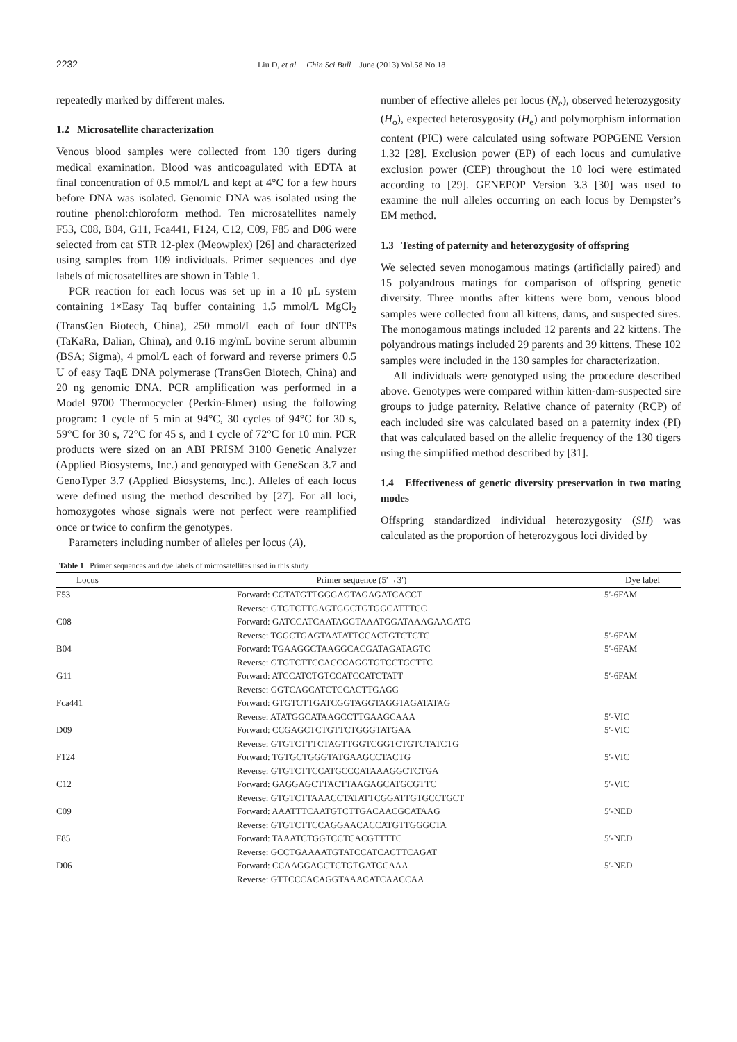2232 Liu D, et al. Chin Sci Bull June (2013) Vol.58 No.18
repeatedly marked by different males.
1.2 Microsatellite characterization
Venous blood samples were collected from 130 tigers during medical examination. Blood was anticoagulated with EDTA at final concentration of 0.5 mmol/L and kept at 4°C for a few hours before DNA was isolated. Genomic DNA was isolated using the routine phenol:chloroform method. Ten microsatellites namely F53, C08, B04, G11, Fca441, F124, C12, C09, F85 and D06 were selected from cat STR 12-plex (Meowplex) [26] and characterized using samples from 109 individuals. Primer sequences and dye labels of microsatellites are shown in Table 1.
PCR reaction for each locus was set up in a 10 μL system containing 1×Easy Taq buffer containing 1.5 mmol/L MgCl<sub>2</sub> (TransGen Biotech, China), 250 mmol/L each of four dNTPs (TaKaRa, Dalian, China), and 0.16 mg/mL bovine serum albumin (BSA; Sigma), 4 pmol/L each of forward and reverse primers 0.5 U of easy TaqE DNA polymerase (TransGen Biotech, China) and 20 ng genomic DNA. PCR amplification was performed in a Model 9700 Thermocycler (Perkin-Elmer) using the following program: 1 cycle of 5 min at 94°C, 30 cycles of 94°C for 30 s, 59°C for 30 s, 72°C for 45 s, and 1 cycle of 72°C for 10 min. PCR products were sized on an ABI PRISM 3100 Genetic Analyzer (Applied Biosystems, Inc.) and genotyped with GeneScan 3.7 and GenoTyper 3.7 (Applied Biosystems, Inc.). Alleles of each locus were defined using the method described by [27]. For all loci, homozygotes whose signals were not perfect were reamplified once or twice to confirm the genotypes.
Parameters including number of alleles per locus (A),
number of effective alleles per locus (N<sub>e</sub>), observed heterozygosity (H<sub>o</sub>), expected heterosygosity (H<sub>e</sub>) and polymorphism information content (PIC) were calculated using software POPGENE Version 1.32 [28]. Exclusion power (EP) of each locus and cumulative exclusion power (CEP) throughout the 10 loci were estimated according to [29]. GENEPOP Version 3.3 [30] was used to examine the null alleles occurring on each locus by Dempster’s EM method.
1.3 Testing of paternity and heterozygosity of offspring
We selected seven monogamous matings (artificially paired) and 15 polyandrous matings for comparison of offspring genetic diversity. Three months after kittens were born, venous blood samples were collected from all kittens, dams, and suspected sires. The monogamous matings included 12 parents and 22 kittens. The polyandrous matings included 29 parents and 39 kittens. These 102 samples were included in the 130 samples for characterization.
All individuals were genotyped using the procedure described above. Genotypes were compared within kitten-dam-suspected sire groups to judge paternity. Relative chance of paternity (RCP) of each included sire was calculated based on a paternity index (PI) that was calculated based on the allelic frequency of the 130 tigers using the simplified method described by [31].
1.4 Effectiveness of genetic diversity preservation in two mating modes
Offspring standardized individual heterozygosity (SH) was calculated as the proportion of heterozygous loci divided by
Table 1 Primer sequences and dye labels of microsatellites used in this study
| Locus | Primer sequence (5′→3′) | Dye label |
| --- | --- | --- |
| F53 | Forward: CCTATGTTGGGAGTAGAGATCACCT | 5′-6FAM |
| | Reverse: GTGTCTTGAGTGGCTGTGGCATTTCC | |
| C08 | Forward: GATCCATCAATAGGTAAATGGATAAAGAAGATG | |
| | Reverse: TGGCTGAGTAATATTCCACTGTCTCTC | 5′-6FAM |
| B04 | Forward: TGAAGGCTAAGGCACGATAGATAGTC | 5′-6FAM |
| | Reverse: GTGTCTTCCACCCAGGTGTCCTGCTTC | |
| G11 | Forward: ATCCATCTGTCCATCCATCTATT | 5′-6FAM |
| | Reverse: GGTCAGCATCTCCACTTGAGG | |
| Fca441 | Forward: GTGTCTTGATCGGTAGGTAGGTAGATATAG | |
| | Reverse: ATATGGCATAAGCCTTGAAGCAAA | 5′-VIC |
| D09 | Forward: CCGAGCTCTGTTCTGGGTATGAA | 5′-VIC |
| | Reverse: GTGTCTTTCTAGTTGGTCGGTCTGTCTATCTG | |
| F124 | Forward: TGTGCTGGGTATGAAGCCTACTG | 5′-VIC |
| | Reverse: GTGTCTTCCATGCCCATAAAGGCTCTGA | |
| C12 | Forward: GAGGAGCTTACTTAAGAGCATGCGTTC | 5′-VIC |
| | Reverse: GTGTCTTAAACCTATATTCGGATTGTGCCTGCT | |
| C09 | Forward: AAATTTCAATGTCTTGACAACGCATAAG | 5′-NED |
| | Reverse: GTGTCTTCCAGGAACACCATGTTGGGCTA | |
| F85 | Forward: TAAATCTGGTCCTCACGTTTTC | 5′-NED |
| | Reverse: GCCTGAAAATGTATCCATCACTTCAGAT | |
| D06 | Forward: CCAAGGAGCTCTGTGATGCAAA | 5′-NED |
| | Reverse: GTTCCCACAGGTAAACATCAACCAA | |